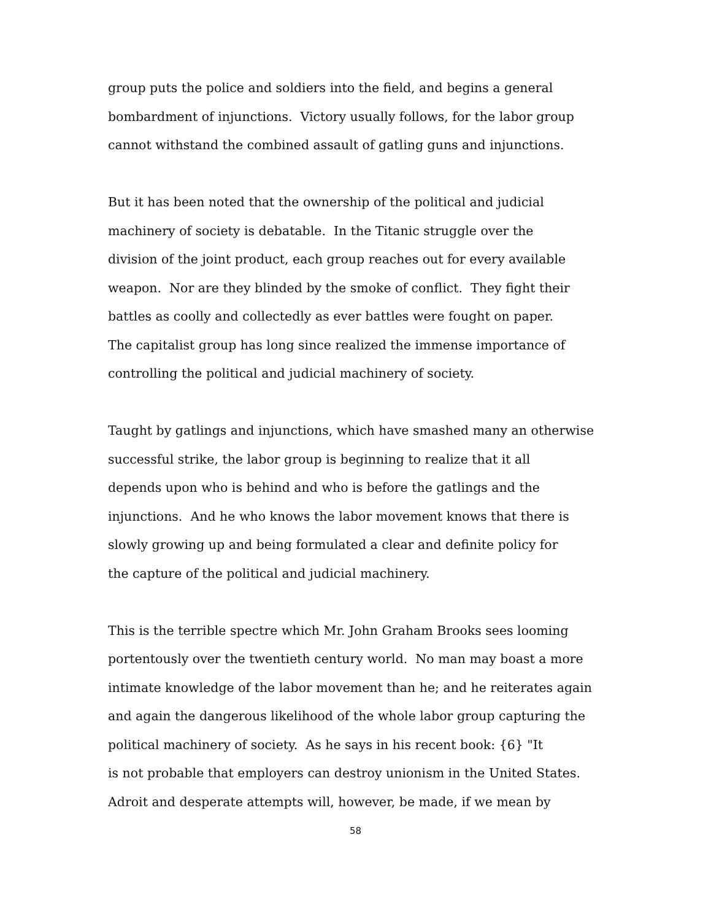group puts the police and soldiers into the field, and begins a general
bombardment of injunctions. Victory usually follows, for the labor group
cannot withstand the combined assault of gatling guns and injunctions.
But it has been noted that the ownership of the political and judicial
machinery of society is debatable. In the Titanic struggle over the
division of the joint product, each group reaches out for every available
weapon. Nor are they blinded by the smoke of conflict. They fight their
battles as coolly and collectedly as ever battles were fought on paper.
The capitalist group has long since realized the immense importance of
controlling the political and judicial machinery of society.
Taught by gatlings and injunctions, which have smashed many an otherwise
successful strike, the labor group is beginning to realize that it all
depends upon who is behind and who is before the gatlings and the
injunctions. And he who knows the labor movement knows that there is
slowly growing up and being formulated a clear and definite policy for
the capture of the political and judicial machinery.
This is the terrible spectre which Mr. John Graham Brooks sees looming
portentously over the twentieth century world. No man may boast a more
intimate knowledge of the labor movement than he; and he reiterates again
and again the dangerous likelihood of the whole labor group capturing the
political machinery of society. As he says in his recent book: {6} "It
is not probable that employers can destroy unionism in the United States.
Adroit and desperate attempts will, however, be made, if we mean by
58